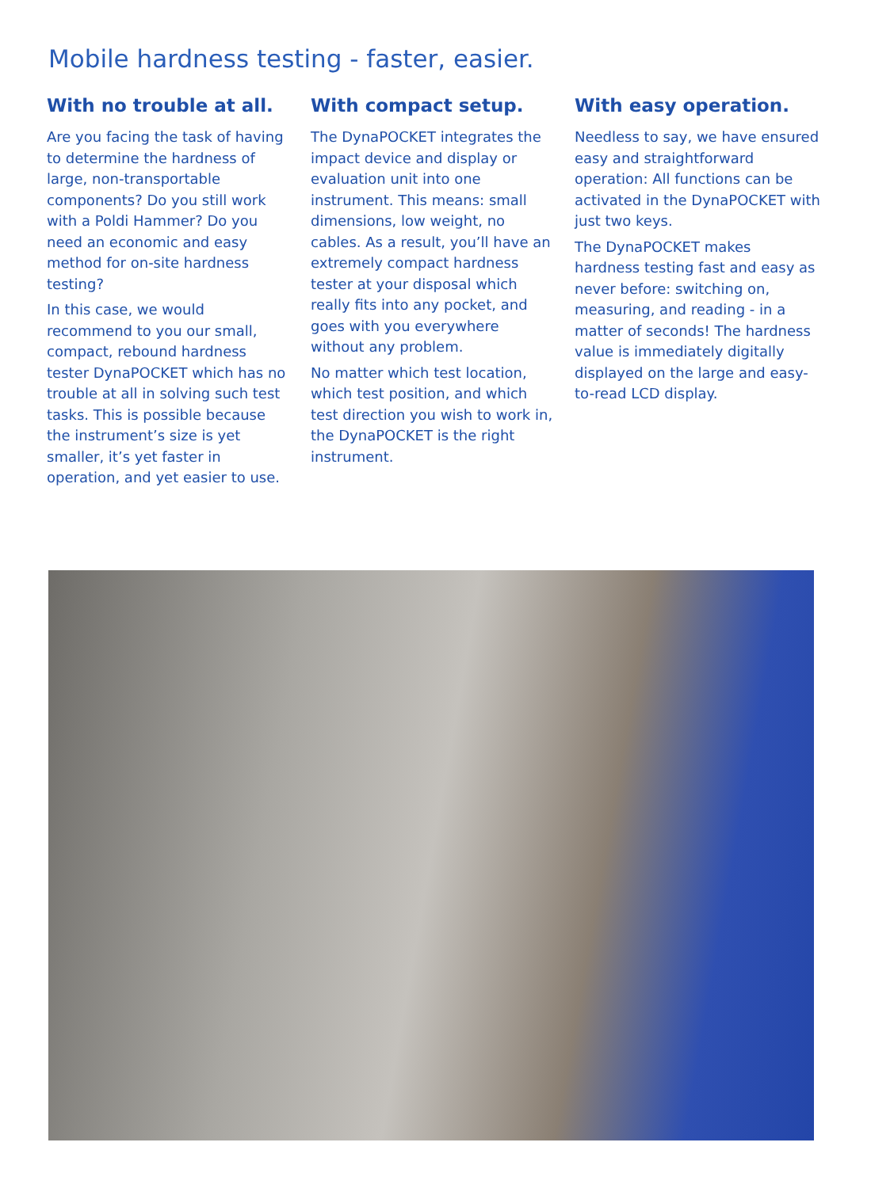Mobile hardness testing - faster, easier.
With no trouble at all.
Are you facing the task of having to determine the hardness of large, non-transportable components? Do you still work with a Poldi Hammer? Do you need an economic and easy method for on-site hardness testing?
In this case, we would recommend to you our small, compact, rebound hardness tester DynaPOCKET which has no trouble at all in solving such test tasks. This is possible because the instrument’s size is yet smaller, it’s yet faster in operation, and yet easier to use.
With compact setup.
The DynaPOCKET integrates the impact device and display or evaluation unit into one instrument. This means: small dimensions, low weight, no cables. As a result, you’ll have an extremely compact hardness tester at your disposal which really fits into any pocket, and goes with you everywhere without any problem.
No matter which test location, which test position, and which test direction you wish to work in, the DynaPOCKET is the right instrument.
With easy operation.
Needless to say, we have ensured easy and straightforward operation: All functions can be activated in the DynaPOCKET with just two keys.
The DynaPOCKET makes hardness testing fast and easy as never before: switching on, measuring, and reading - in a matter of seconds! The hardness value is immediately digitally displayed on the large and easy-to-read LCD display.